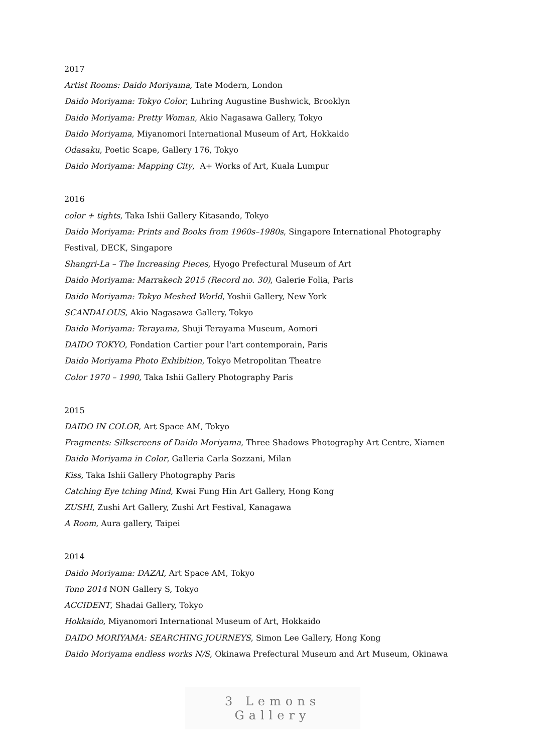2017
Artist Rooms: Daido Moriyama, Tate Modern, London
Daido Moriyama: Tokyo Color, Luhring Augustine Bushwick, Brooklyn
Daido Moriyama: Pretty Woman, Akio Nagasawa Gallery, Tokyo
Daido Moriyama, Miyanomori International Museum of Art, Hokkaido
Odasaku, Poetic Scape, Gallery 176, Tokyo
Daido Moriyama: Mapping City, A+ Works of Art, Kuala Lumpur
2016
color + tights, Taka Ishii Gallery Kitasando, Tokyo
Daido Moriyama: Prints and Books from 1960s–1980s, Singapore International Photography
Festival, DECK, Singapore
Shangri-La – The Increasing Pieces, Hyogo Prefectural Museum of Art
Daido Moriyama: Marrakech 2015 (Record no. 30), Galerie Folia, Paris
Daido Moriyama: Tokyo Meshed World, Yoshii Gallery, New York
SCANDALOUS, Akio Nagasawa Gallery, Tokyo
Daido Moriyama: Terayama, Shuji Terayama Museum, Aomori
DAIDO TOKYO, Fondation Cartier pour l'art contemporain, Paris
Daido Moriyama Photo Exhibition, Tokyo Metropolitan Theatre
Color 1970 – 1990, Taka Ishii Gallery Photography Paris
2015
DAIDO IN COLOR, Art Space AM, Tokyo
Fragments: Silkscreens of Daido Moriyama, Three Shadows Photography Art Centre, Xiamen
Daido Moriyama in Color, Galleria Carla Sozzani, Milan
Kiss, Taka Ishii Gallery Photography Paris
Catching Eye tching Mind, Kwai Fung Hin Art Gallery, Hong Kong
ZUSHI, Zushi Art Gallery, Zushi Art Festival, Kanagawa
A Room, Aura gallery, Taipei
2014
Daido Moriyama: DAZAI, Art Space AM, Tokyo
Tono 2014 NON Gallery S, Tokyo
ACCIDENT, Shadai Gallery, Tokyo
Hokkaido, Miyanomori International Museum of Art, Hokkaido
DAIDO MORIYAMA: SEARCHING JOURNEYS, Simon Lee Gallery, Hong Kong
Daido Moriyama endless works N/S, Okinawa Prefectural Museum and Art Museum, Okinawa
3 Lemons Gallery